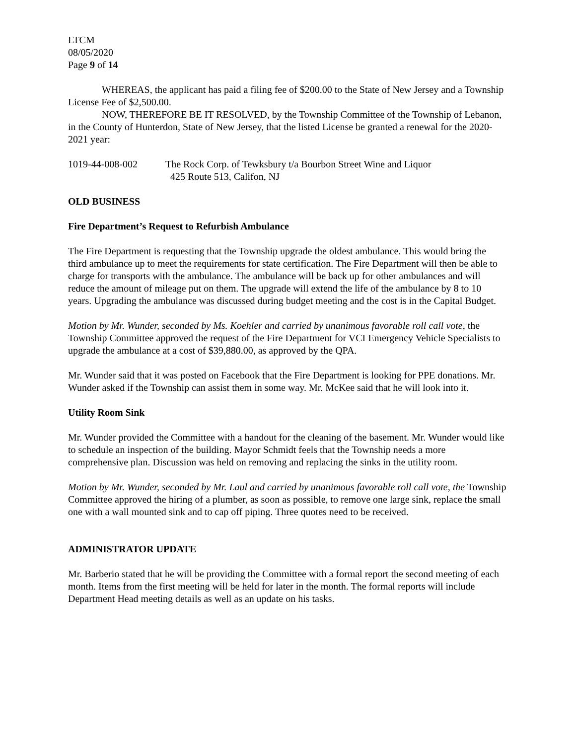LTCM
08/05/2020
Page 9 of 14
WHEREAS, the applicant has paid a filing fee of $200.00 to the State of New Jersey and a Township License Fee of $2,500.00.
NOW, THEREFORE BE IT RESOLVED, by the Township Committee of the Township of Lebanon, in the County of Hunterdon, State of New Jersey, that the listed License be granted a renewal for the 2020-2021 year:
1019-44-008-002 The Rock Corp. of Tewksbury t/a Bourbon Street Wine and Liquor
425 Route 513, Califon, NJ
OLD BUSINESS
Fire Department’s Request to Refurbish Ambulance
The Fire Department is requesting that the Township upgrade the oldest ambulance. This would bring the third ambulance up to meet the requirements for state certification. The Fire Department will then be able to charge for transports with the ambulance. The ambulance will be back up for other ambulances and will reduce the amount of mileage put on them. The upgrade will extend the life of the ambulance by 8 to 10 years. Upgrading the ambulance was discussed during budget meeting and the cost is in the Capital Budget.
Motion by Mr. Wunder, seconded by Ms. Koehler and carried by unanimous favorable roll call vote, the Township Committee approved the request of the Fire Department for VCI Emergency Vehicle Specialists to upgrade the ambulance at a cost of $39,880.00, as approved by the QPA.
Mr. Wunder said that it was posted on Facebook that the Fire Department is looking for PPE donations. Mr. Wunder asked if the Township can assist them in some way. Mr. McKee said that he will look into it.
Utility Room Sink
Mr. Wunder provided the Committee with a handout for the cleaning of the basement. Mr. Wunder would like to schedule an inspection of the building. Mayor Schmidt feels that the Township needs a more comprehensive plan. Discussion was held on removing and replacing the sinks in the utility room.
Motion by Mr. Wunder, seconded by Mr. Laul and carried by unanimous favorable roll call vote, the Township Committee approved the hiring of a plumber, as soon as possible, to remove one large sink, replace the small one with a wall mounted sink and to cap off piping. Three quotes need to be received.
ADMINISTRATOR UPDATE
Mr. Barberio stated that he will be providing the Committee with a formal report the second meeting of each month. Items from the first meeting will be held for later in the month. The formal reports will include Department Head meeting details as well as an update on his tasks.